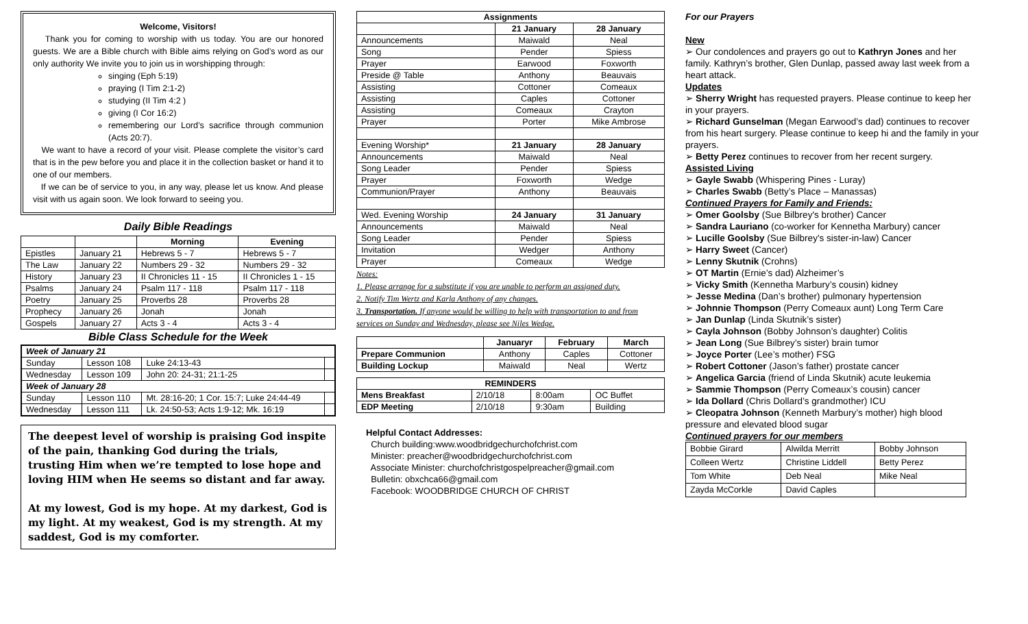Welcome, Visitors!
Thank you for coming to worship with us today. You are our honored guests. We are a Bible church with Bible aims relying on God’s word as our only authority We invite you to join us in worshipping through:
singing (Eph 5:19)
praying (I Tim 2:1-2)
studying (II Tim 4:2 )
giving (I Cor 16:2)
remembering our Lord’s sacrifice through communion (Acts 20:7).
We want to have a record of your visit. Please complete the visitor’s card that is in the pew before you and place it in the collection basket or hand it to one of our members.
If we can be of service to you, in any way, please let us know. And please visit with us again soon. We look forward to seeing you.
Daily Bible Readings
| | | Morning | Evening |
| --- | --- | --- | --- |
| Epistles | January 21 | Hebrews 5 - 7 | Hebrews 5 - 7 |
| The Law | January 22 | Numbers 29 - 32 | Numbers 29 - 32 |
| History | January 23 | II Chronicles 11 - 15 | II Chronicles 1 - 15 |
| Psalms | January 24 | Psalm 117 - 118 | Psalm 117 - 118 |
| Poetry | January 25 | Proverbs 28 | Proverbs 28 |
| Prophecy | January 26 | Jonah | Jonah |
| Gospels | January 27 | Acts 3 - 4 | Acts 3 - 4 |
Bible Class Schedule for the Week
| Week of January 21 | | | |
| Sunday | Lesson 108 | Luke 24:13-43 | |
| Wednesday | Lesson 109 | John 20: 24-31; 21:1-25 | |
| Week of January 28 | | | |
| Sunday | Lesson 110 | Mt. 28:16-20; 1 Cor. 15:7; Luke 24:44-49 | |
| Wednesday | Lesson 111 | Lk. 24:50-53; Acts 1:9-12; Mk. 16:19 | |
The deepest level of worship is praising God inspite of the pain, thanking God during the trials, trusting Him when we’re tempted to lose hope and loving HIM when He seems so distant and far away.
At my lowest, God is my hope. At my darkest, God is my light. At my weakest, God is my strength. At my saddest, God is my comforter.
| Assignments | | |
| --- | --- | --- |
| | 21 January | 28 January |
| Announcements | Maiwald | Neal |
| Song | Pender | Spiess |
| Prayer | Earwood | Foxworth |
| Preside @ Table | Anthony | Beauvais |
| Assisting | Cottoner | Comeaux |
| Assisting | Caples | Cottoner |
| Assisting | Comeaux | Crayton |
| Prayer | Porter | Mike Ambrose |
| Evening Worship* | 21 January | 28 January |
| Announcements | Maiwald | Neal |
| Song Leader | Pender | Spiess |
| Prayer | Foxworth | Wedge |
| Communion/Prayer | Anthony | Beauvais |
| Wed. Evening Worship | 24 January | 31 January |
| Announcements | Maiwald | Neal |
| Song Leader | Pender | Spiess |
| Invitation | Wedger | Anthony |
| Prayer | Comeaux | Wedge |
Notes:
1. Please arrange for a substitute if you are unable to perform an assigned duty.
2. Notify Tim Wertz and Karla Anthony of any changes.
3. Transportation. If anyone would be willing to help with transportation to and from services on Sunday and Wednesday, please see Niles Wedge.
| | Januaryr | February | March |
| Prepare Communion | Anthony | Caples | Cottoner |
| Building Lockup | Maiwald | Neal | Wertz |
| REMINDERS | | | |
| --- | --- | --- | --- |
| Mens Breakfast | 2/10/18 | 8:00am | OC Buffet |
| EDP Meeting | 2/10/18 | 9:30am | Building |
Helpful Contact Addresses:
Church building:www.woodbridgechurchofchrist.com
Minister: preacher@woodbridgechurchofchrist.com
Associate Minister: churchofchristgospelpreacher@gmail.com
Bulletin: obxchca66@gmail.com
Facebook: WOODBRIDGE CHURCH OF CHRIST
For our Prayers
New
➢ Our condolences and prayers go out to Kathryn Jones and her family. Kathryn’s brother, Glen Dunlap, passed away last week from a heart attack.
Updates
➢ Sherry Wright has requested prayers. Please continue to keep her in your prayers.
➢ Richard Gunselman (Megan Earwood’s dad) continues to recover from his heart surgery. Please continue to keep hi and the family in your prayers.
➢ Betty Perez continues to recover from her recent surgery.
Assisted Living
➢ Gayle Swabb (Whispering Pines - Luray)
➢ Charles Swabb (Betty’s Place – Manassas)
Continued Prayers for Family and Friends:
➢ Omer Goolsby (Sue Bilbrey's brother) Cancer
➢ Sandra Lauriano (co-worker for Kennetha Marbury) cancer
➢ Lucille Goolsby (Sue Bilbrey's sister-in-law) Cancer
➢ Harry Sweet (Cancer)
➢ Lenny Skutnik (Crohns)
➢ OT Martin (Ernie’s dad) Alzheimer’s
➢ Vicky Smith (Kennetha Marbury’s cousin) kidney
➢ Jesse Medina (Dan’s brother) pulmonary hypertension
➢ Johnnie Thompson (Perry Comeaux aunt) Long Term Care
➢ Jan Dunlap (Linda Skutnik’s sister)
➢ Cayla Johnson (Bobby Johnson’s daughter) Colitis
➢ Jean Long (Sue Bilbrey’s sister) brain tumor
➢ Joyce Porter (Lee’s mother) FSG
➢ Robert Cottoner (Jason’s father) prostate cancer
➢ Angelica Garcia (friend of Linda Skutnik) acute leukemia
➢ Sammie Thompson (Perry Comeaux’s cousin) cancer
➢ Ida Dollard (Chris Dollard’s grandmother) ICU
➢ Cleopatra Johnson (Kenneth Marbury’s mother) high blood pressure and elevated blood sugar
Continued prayers for our members
| Bobbie Girard | Alwilda Merritt | Bobby Johnson |
| Colleen Wertz | Christine Liddell | Betty Perez |
| Tom White | Deb Neal | Mike Neal |
| Zayda McCorkle | David Caples | |